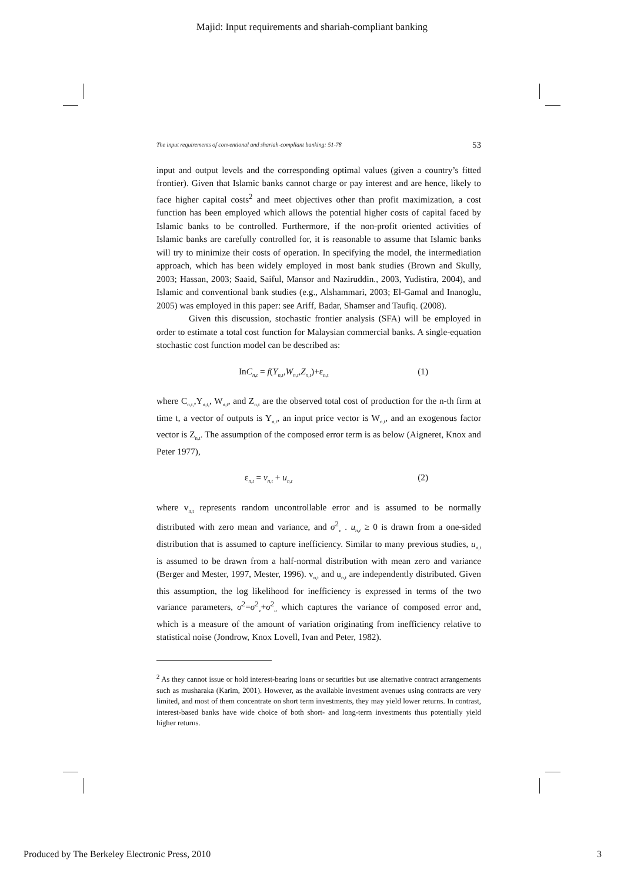Majid: Input requirements and shariah-compliant banking
The input requirements of conventional and shariah-compliant banking: 51-78 53
input and output levels and the corresponding optimal values (given a country’s fitted frontier). Given that Islamic banks cannot charge or pay interest and are hence, likely to face higher capital costs<sup>2</sup> and meet objectives other than profit maximization, a cost function has been employed which allows the potential higher costs of capital faced by Islamic banks to be controlled. Furthermore, if the non-profit oriented activities of Islamic banks are carefully controlled for, it is reasonable to assume that Islamic banks will try to minimize their costs of operation. In specifying the model, the intermediation approach, which has been widely employed in most bank studies (Brown and Skully, 2003; Hassan, 2003; Saaid, Saiful, Mansor and Naziruddin., 2003, Yudistira, 2004), and Islamic and conventional bank studies (e.g., Alshammari, 2003; El-Gamal and Inanoglu, 2005) was employed in this paper: see Ariff, Badar, Shamser and Taufiq. (2008).
Given this discussion, stochastic frontier analysis (SFA) will be employed in order to estimate a total cost function for Malaysian commercial banks. A single-equation stochastic cost function model can be described as:
InC<sub>n,t</sub> = f(Y<sub>n,t</sub>,W<sub>n,t</sub>,Z<sub>n,t</sub>)+ε<sub>n,t</sub> (1)
where C<sub>n,t,</sub>,Y<sub>n,t,</sub>, W<sub>n,t</sub>, and Z<sub>n,t</sub> are the observed total cost of production for the n-th firm at time t, a vector of outputs is Y<sub>n,t</sub>, an input price vector is W<sub>n,t</sub>, and an exogenous factor vector is Z<sub>n,t</sub>. The assumption of the composed error term is as below (Aigneret, Knox and Peter 1977),
ε<sub>n,t</sub> = v<sub>n,t</sub> + u<sub>n,t</sub> (2)
where v<sub>n,t</sub> represents random uncontrollable error and is assumed to be normally distributed with zero mean and variance, and σ<sup>2</sup><sub>v</sub> . u<sub>n,t</sub> ≥ 0 is drawn from a one-sided distribution that is assumed to capture inefficiency. Similar to many previous studies, u<sub>n,t</sub> is assumed to be drawn from a half-normal distribution with mean zero and variance (Berger and Mester, 1997, Mester, 1996). v<sub>n,t</sub> and u<sub>n,t</sub> are independently distributed. Given this assumption, the log likelihood for inefficiency is expressed in terms of the two variance parameters, σ<sup>2</sup>=σ<sup>2</sup><sub>v</sub>+σ<sup>2</sup><sub>u</sub> which captures the variance of composed error and, which is a measure of the amount of variation originating from inefficiency relative to statistical noise (Jondrow, Knox Lovell, Ivan and Peter, 1982).
<sup>2</sup> As they cannot issue or hold interest-bearing loans or securities but use alternative contract arrangements such as musharaka (Karim, 2001). However, as the available investment avenues using contracts are very limited, and most of them concentrate on short term investments, they may yield lower returns. In contrast, interest-based banks have wide choice of both short- and long-term investments thus potentially yield higher returns.
Produced by The Berkeley Electronic Press, 2010 3